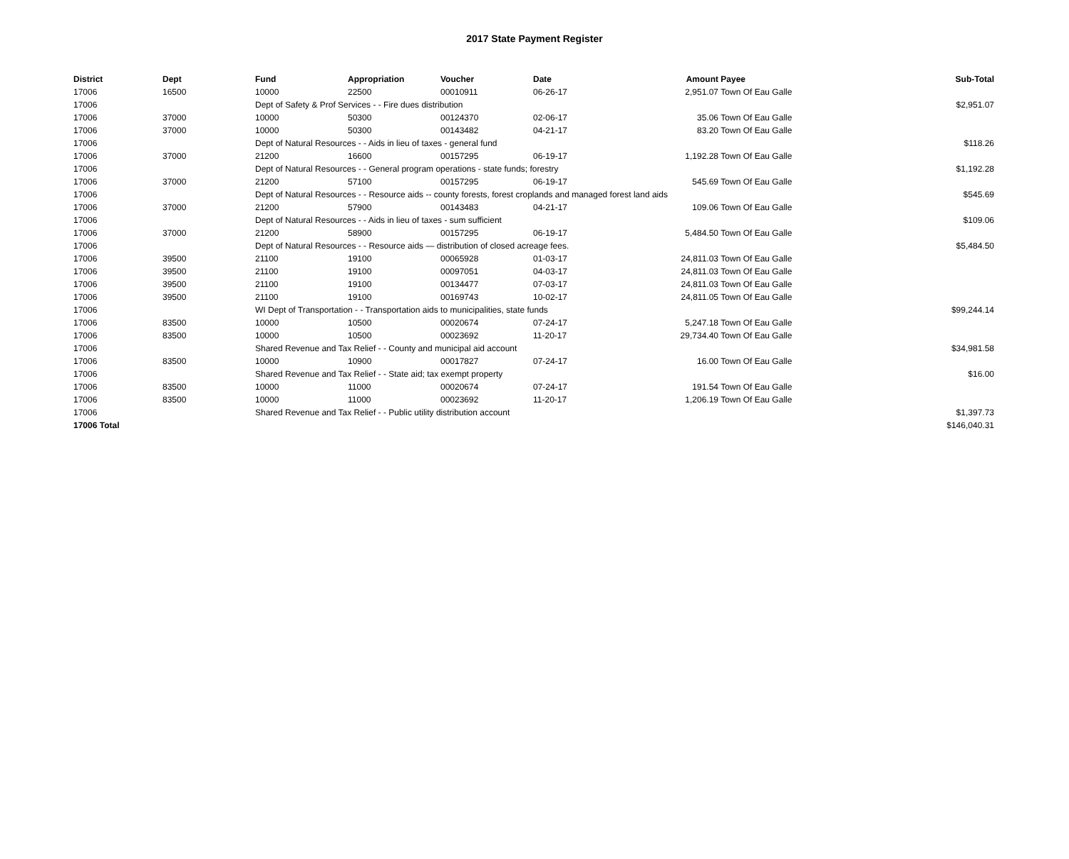2017 State Payment Register
| District | Dept | Fund | Appropriation | Voucher | Date | Amount | Payee | Sub-Total |
| --- | --- | --- | --- | --- | --- | --- | --- | --- |
| 17006 | 16500 | 10000 | 22500 | 00010911 | 06-26-17 | 2,951.07 | Town Of Eau Galle | |
| 17006 | | Dept of Safety & Prof Services - - Fire dues distribution | | | | | | $2,951.07 |
| 17006 | 37000 | 10000 | 50300 | 00124370 | 02-06-17 | 35.06 | Town Of Eau Galle | |
| 17006 | 37000 | 10000 | 50300 | 00143482 | 04-21-17 | 83.20 | Town Of Eau Galle | |
| 17006 | | Dept of Natural Resources - - Aids in lieu of taxes - general fund | | | | | | $118.26 |
| 17006 | 37000 | 21200 | 16600 | 00157295 | 06-19-17 | 1,192.28 | Town Of Eau Galle | |
| 17006 | | Dept of Natural Resources - - General program operations - state funds; forestry | | | | | | $1,192.28 |
| 17006 | 37000 | 21200 | 57100 | 00157295 | 06-19-17 | 545.69 | Town Of Eau Galle | |
| 17006 | | Dept of Natural Resources - - Resource aids -- county forests, forest croplands and managed forest land aids | | | | | | $545.69 |
| 17006 | 37000 | 21200 | 57900 | 00143483 | 04-21-17 | 109.06 | Town Of Eau Galle | |
| 17006 | | Dept of Natural Resources - - Aids in lieu of taxes - sum sufficient | | | | | | $109.06 |
| 17006 | 37000 | 21200 | 58900 | 00157295 | 06-19-17 | 5,484.50 | Town Of Eau Galle | |
| 17006 | | Dept of Natural Resources - - Resource aids — distribution of closed acreage fees. | | | | | | $5,484.50 |
| 17006 | 39500 | 21100 | 19100 | 00065928 | 01-03-17 | 24,811.03 | Town Of Eau Galle | |
| 17006 | 39500 | 21100 | 19100 | 00097051 | 04-03-17 | 24,811.03 | Town Of Eau Galle | |
| 17006 | 39500 | 21100 | 19100 | 00134477 | 07-03-17 | 24,811.03 | Town Of Eau Galle | |
| 17006 | 39500 | 21100 | 19100 | 00169743 | 10-02-17 | 24,811.05 | Town Of Eau Galle | |
| 17006 | | WI Dept of Transportation - - Transportation aids to municipalities, state funds | | | | | | $99,244.14 |
| 17006 | 83500 | 10000 | 10500 | 00020674 | 07-24-17 | 5,247.18 | Town Of Eau Galle | |
| 17006 | 83500 | 10000 | 10500 | 00023692 | 11-20-17 | 29,734.40 | Town Of Eau Galle | |
| 17006 | | Shared Revenue and Tax Relief - - County and municipal aid account | | | | | | $34,981.58 |
| 17006 | 83500 | 10000 | 10900 | 00017827 | 07-24-17 | 16.00 | Town Of Eau Galle | |
| 17006 | | Shared Revenue and Tax Relief - - State aid; tax exempt property | | | | | | $16.00 |
| 17006 | 83500 | 10000 | 11000 | 00020674 | 07-24-17 | 191.54 | Town Of Eau Galle | |
| 17006 | 83500 | 10000 | 11000 | 00023692 | 11-20-17 | 1,206.19 | Town Of Eau Galle | |
| 17006 | | Shared Revenue and Tax Relief - - Public utility distribution account | | | | | | $1,397.73 |
| 17006 Total | | | | | | | | $146,040.31 |